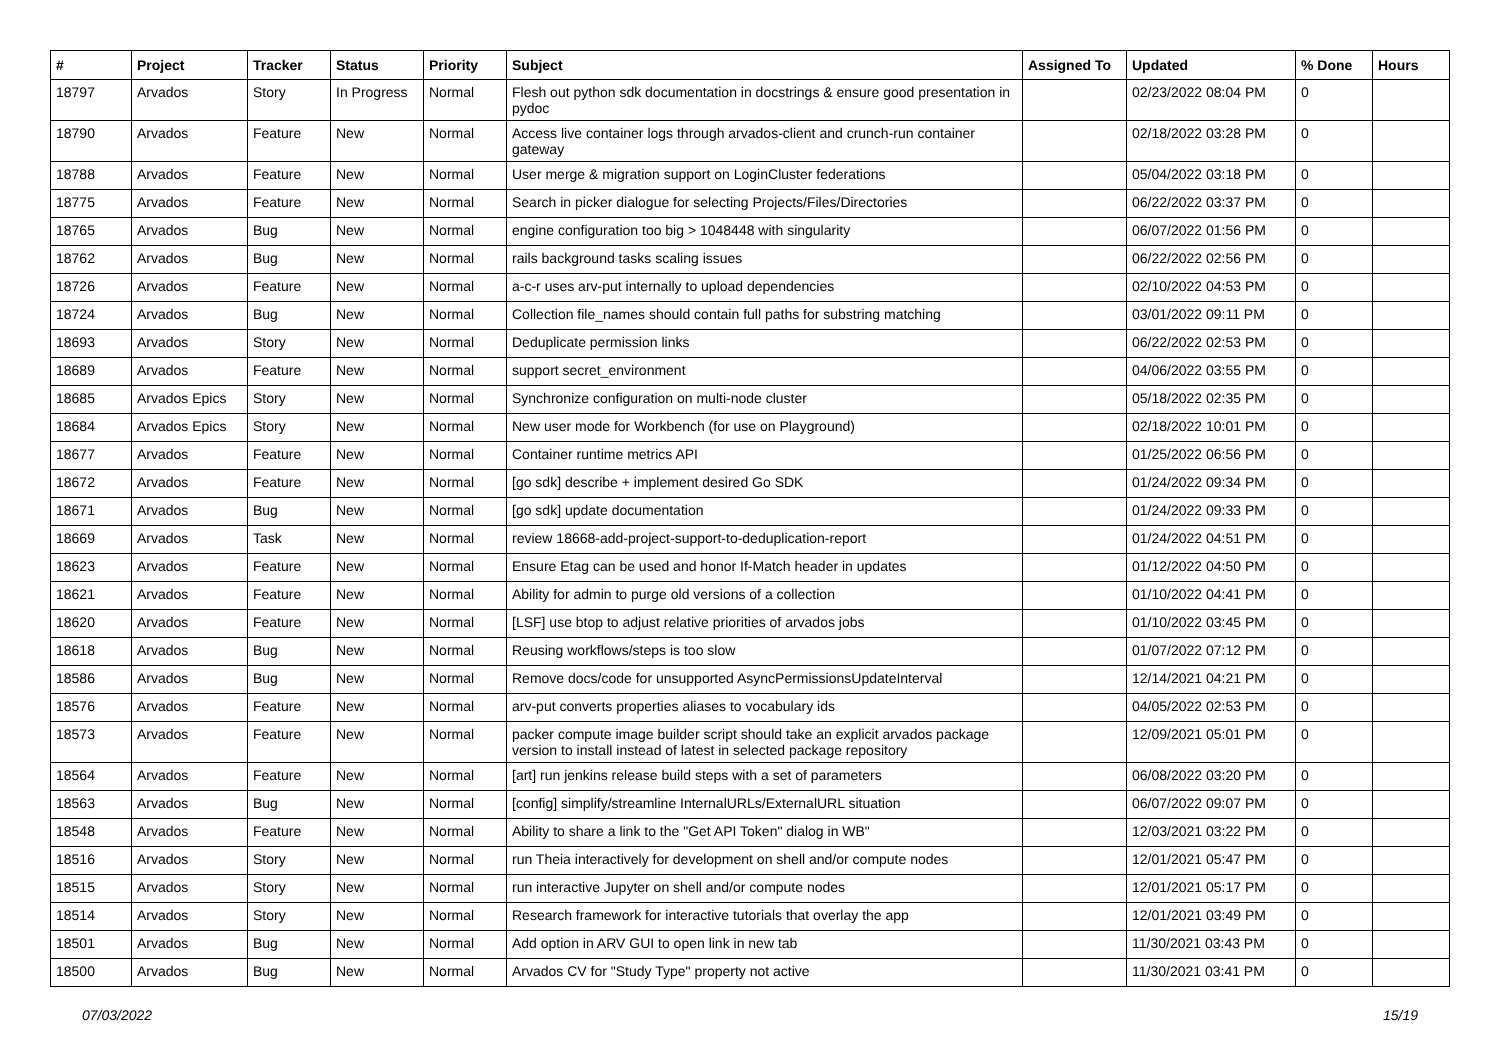| # | Project | Tracker | Status | Priority | Subject | Assigned To | Updated | % Done | Hours |
| --- | --- | --- | --- | --- | --- | --- | --- | --- | --- |
| 18797 | Arvados | Story | In Progress | Normal | Flesh out python sdk documentation in docstrings & ensure good presentation in pydoc | | 02/23/2022 08:04 PM | 0 | |
| 18790 | Arvados | Feature | New | Normal | Access live container logs through arvados-client and crunch-run container gateway | | 02/18/2022 03:28 PM | 0 | |
| 18788 | Arvados | Feature | New | Normal | User merge & migration support on LoginCluster federations | | 05/04/2022 03:18 PM | 0 | |
| 18775 | Arvados | Feature | New | Normal | Search in picker dialogue for selecting Projects/Files/Directories | | 06/22/2022 03:37 PM | 0 | |
| 18765 | Arvados | Bug | New | Normal | engine configuration too big > 1048448 with singularity | | 06/07/2022 01:56 PM | 0 | |
| 18762 | Arvados | Bug | New | Normal | rails background tasks scaling issues | | 06/22/2022 02:56 PM | 0 | |
| 18726 | Arvados | Feature | New | Normal | a-c-r uses arv-put internally to upload dependencies | | 02/10/2022 04:53 PM | 0 | |
| 18724 | Arvados | Bug | New | Normal | Collection file_names should contain full paths for substring matching | | 03/01/2022 09:11 PM | 0 | |
| 18693 | Arvados | Story | New | Normal | Deduplicate permission links | | 06/22/2022 02:53 PM | 0 | |
| 18689 | Arvados | Feature | New | Normal | support secret_environment | | 04/06/2022 03:55 PM | 0 | |
| 18685 | Arvados Epics | Story | New | Normal | Synchronize configuration on multi-node cluster | | 05/18/2022 02:35 PM | 0 | |
| 18684 | Arvados Epics | Story | New | Normal | New user mode for Workbench (for use on Playground) | | 02/18/2022 10:01 PM | 0 | |
| 18677 | Arvados | Feature | New | Normal | Container runtime metrics API | | 01/25/2022 06:56 PM | 0 | |
| 18672 | Arvados | Feature | New | Normal | [go sdk] describe + implement desired Go SDK | | 01/24/2022 09:34 PM | 0 | |
| 18671 | Arvados | Bug | New | Normal | [go sdk] update documentation | | 01/24/2022 09:33 PM | 0 | |
| 18669 | Arvados | Task | New | Normal | review 18668-add-project-support-to-deduplication-report | | 01/24/2022 04:51 PM | 0 | |
| 18623 | Arvados | Feature | New | Normal | Ensure Etag can be used and honor If-Match header in updates | | 01/12/2022 04:50 PM | 0 | |
| 18621 | Arvados | Feature | New | Normal | Ability for admin to purge old versions of a collection | | 01/10/2022 04:41 PM | 0 | |
| 18620 | Arvados | Feature | New | Normal | [LSF] use btop to adjust relative priorities of arvados jobs | | 01/10/2022 03:45 PM | 0 | |
| 18618 | Arvados | Bug | New | Normal | Reusing workflows/steps is too slow | | 01/07/2022 07:12 PM | 0 | |
| 18586 | Arvados | Bug | New | Normal | Remove docs/code for unsupported AsyncPermissionsUpdateInterval | | 12/14/2021 04:21 PM | 0 | |
| 18576 | Arvados | Feature | New | Normal | arv-put converts properties aliases to vocabulary ids | | 04/05/2022 02:53 PM | 0 | |
| 18573 | Arvados | Feature | New | Normal | packer compute image builder script should take an explicit arvados package version to install instead of latest in selected package repository | | 12/09/2021 05:01 PM | 0 | |
| 18564 | Arvados | Feature | New | Normal | [art] run jenkins release build steps with a set of parameters | | 06/08/2022 03:20 PM | 0 | |
| 18563 | Arvados | Bug | New | Normal | [config] simplify/streamline InternalURLs/ExternalURL situation | | 06/07/2022 09:07 PM | 0 | |
| 18548 | Arvados | Feature | New | Normal | Ability to share a link to the "Get API Token" dialog in WB" | | 12/03/2021 03:22 PM | 0 | |
| 18516 | Arvados | Story | New | Normal | run Theia interactively for development on shell and/or compute nodes | | 12/01/2021 05:47 PM | 0 | |
| 18515 | Arvados | Story | New | Normal | run interactive Jupyter on shell and/or compute nodes | | 12/01/2021 05:17 PM | 0 | |
| 18514 | Arvados | Story | New | Normal | Research framework for interactive tutorials that overlay the app | | 12/01/2021 03:49 PM | 0 | |
| 18501 | Arvados | Bug | New | Normal | Add option in ARV GUI to open link in new tab | | 11/30/2021 03:43 PM | 0 | |
| 18500 | Arvados | Bug | New | Normal | Arvados CV for "Study Type" property not active | | 11/30/2021 03:41 PM | 0 | |
07/03/2022 15/19